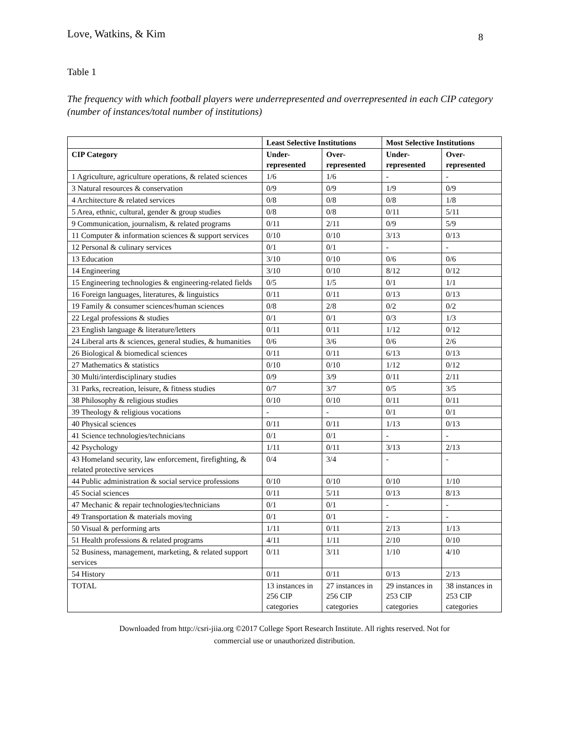Love, Watkins, & Kim 8
Table 1
The frequency with which football players were underrepresented and overrepresented in each CIP category (number of instances/total number of institutions)
| | Least Selective Institutions | | Most Selective Institutions | |
| --- | --- | --- | --- | --- |
| CIP Category | Under- represented | Over- represented | Under- represented | Over- represented |
| 1 Agriculture, agriculture operations, & related sciences | 1/6 | 1/6 | - | - |
| 3 Natural resources & conservation | 0/9 | 0/9 | 1/9 | 0/9 |
| 4 Architecture & related services | 0/8 | 0/8 | 0/8 | 1/8 |
| 5 Area, ethnic, cultural, gender & group studies | 0/8 | 0/8 | 0/11 | 5/11 |
| 9 Communication, journalism, & related programs | 0/11 | 2/11 | 0/9 | 5/9 |
| 11 Computer & information sciences & support services | 0/10 | 0/10 | 3/13 | 0/13 |
| 12 Personal & culinary services | 0/1 | 0/1 | - | - |
| 13 Education | 3/10 | 0/10 | 0/6 | 0/6 |
| 14 Engineering | 3/10 | 0/10 | 8/12 | 0/12 |
| 15 Engineering technologies & engineering-related fields | 0/5 | 1/5 | 0/1 | 1/1 |
| 16 Foreign languages, literatures, & linguistics | 0/11 | 0/11 | 0/13 | 0/13 |
| 19 Family & consumer sciences/human sciences | 0/8 | 2/8 | 0/2 | 0/2 |
| 22 Legal professions & studies | 0/1 | 0/1 | 0/3 | 1/3 |
| 23 English language & literature/letters | 0/11 | 0/11 | 1/12 | 0/12 |
| 24 Liberal arts & sciences, general studies, & humanities | 0/6 | 3/6 | 0/6 | 2/6 |
| 26 Biological & biomedical sciences | 0/11 | 0/11 | 6/13 | 0/13 |
| 27 Mathematics & statistics | 0/10 | 0/10 | 1/12 | 0/12 |
| 30 Multi/interdisciplinary studies | 0/9 | 3/9 | 0/11 | 2/11 |
| 31 Parks, recreation, leisure, & fitness studies | 0/7 | 3/7 | 0/5 | 3/5 |
| 38 Philosophy & religious studies | 0/10 | 0/10 | 0/11 | 0/11 |
| 39 Theology & religious vocations | - | - | 0/1 | 0/1 |
| 40 Physical sciences | 0/11 | 0/11 | 1/13 | 0/13 |
| 41 Science technologies/technicians | 0/1 | 0/1 | - | - |
| 42 Psychology | 1/11 | 0/11 | 3/13 | 2/13 |
| 43 Homeland security, law enforcement, firefighting, & related protective services | 0/4 | 3/4 | - | - |
| 44 Public administration & social service professions | 0/10 | 0/10 | 0/10 | 1/10 |
| 45 Social sciences | 0/11 | 5/11 | 0/13 | 8/13 |
| 47 Mechanic & repair technologies/technicians | 0/1 | 0/1 | - | - |
| 49 Transportation & materials moving | 0/1 | 0/1 | - | - |
| 50 Visual & performing arts | 1/11 | 0/11 | 2/13 | 1/13 |
| 51 Health professions & related programs | 4/11 | 1/11 | 2/10 | 0/10 |
| 52 Business, management, marketing, & related support services | 0/11 | 3/11 | 1/10 | 4/10 |
| 54 History | 0/11 | 0/11 | 0/13 | 2/13 |
| TOTAL | 13 instances in 256 CIP categories | 27 instances in 256 CIP categories | 29 instances in 253 CIP categories | 38 instances in 253 CIP categories |
Downloaded from http://csri-jiia.org ©2017 College Sport Research Institute. All rights reserved. Not for
commercial use or unauthorized distribution.